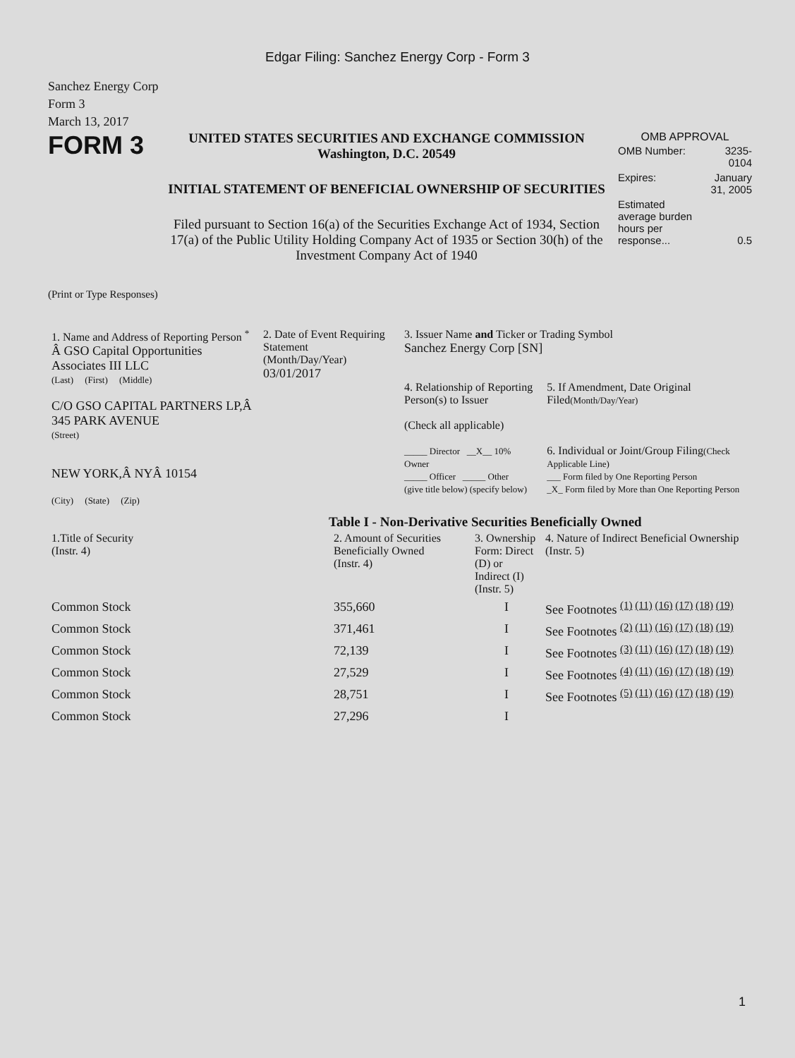Edgar Filing: Sanchez Energy Corp - Form 3
Sanchez Energy Corp
Form 3
March 13, 2017
FORM 3
UNITED STATES SECURITIES AND EXCHANGE COMMISSION
Washington, D.C. 20549
INITIAL STATEMENT OF BENEFICIAL OWNERSHIP OF SECURITIES
Filed pursuant to Section 16(a) of the Securities Exchange Act of 1934, Section 17(a) of the Public Utility Holding Company Act of 1935 or Section 30(h) of the Investment Company Act of 1940
OMB APPROVAL
| OMB Number: | 3235-0104 |
| Expires: | January 31, 2005 |
| Estimated average burden hours per response... | 0.5 |
(Print or Type Responses)
| 1. Name and Address of Reporting Person <sup>*</sup> Â GSO Capital Opportunities Associates III LLC (Last) (First) (Middle) C/O GSO CAPITAL PARTNERS LP,Â 345 PARK AVENUE (Street) NEW YORK,Â NYÂ 10154 (City) (State) (Zip) | 2. Date of Event Requiring Statement (Month/Day/Year) 03/01/2017 | 3. Issuer Name and Ticker or Trading Symbol Sanchez Energy Corp [SN] 4. Relationship of Reporting Person(s) to Issuer (Check all applicable) _____ Director __X__ 10% Owner _____ Officer _____ Other (give title below) (specify below) 5. If Amendment, Date Original Filed (Month/Day/Year) 6. Individual or Joint/Group Filing (Check Applicable Line) ___ Form filed by One Reporting Person _X_ Form filed by More than One Reporting Person |
Table I - Non-Derivative Securities Beneficially Owned
| 1.Title of Security (Instr. 4) | 2. Amount of Securities Beneficially Owned (Instr. 4) | 3. Ownership Form: Direct (D) or Indirect (I) (Instr. 5) | 4. Nature of Indirect Beneficial Ownership (Instr. 5) |
| --- | --- | --- | --- |
| Common Stock | 355,660 | I | See Footnotes <sup>(1) (11) (16) (17) (18) (19)</sup> |
| Common Stock | 371,461 | I | See Footnotes <sup>(2) (11) (16) (17) (18) (19)</sup> |
| Common Stock | 72,139 | I | See Footnotes <sup>(3) (11) (16) (17) (18) (19)</sup> |
| Common Stock | 27,529 | I | See Footnotes <sup>(4) (11) (16) (17) (18) (19)</sup> |
| Common Stock | 28,751 | I | See Footnotes <sup>(5) (11) (16) (17) (18) (19)</sup> |
| Common Stock | 27,296 | I | |
1